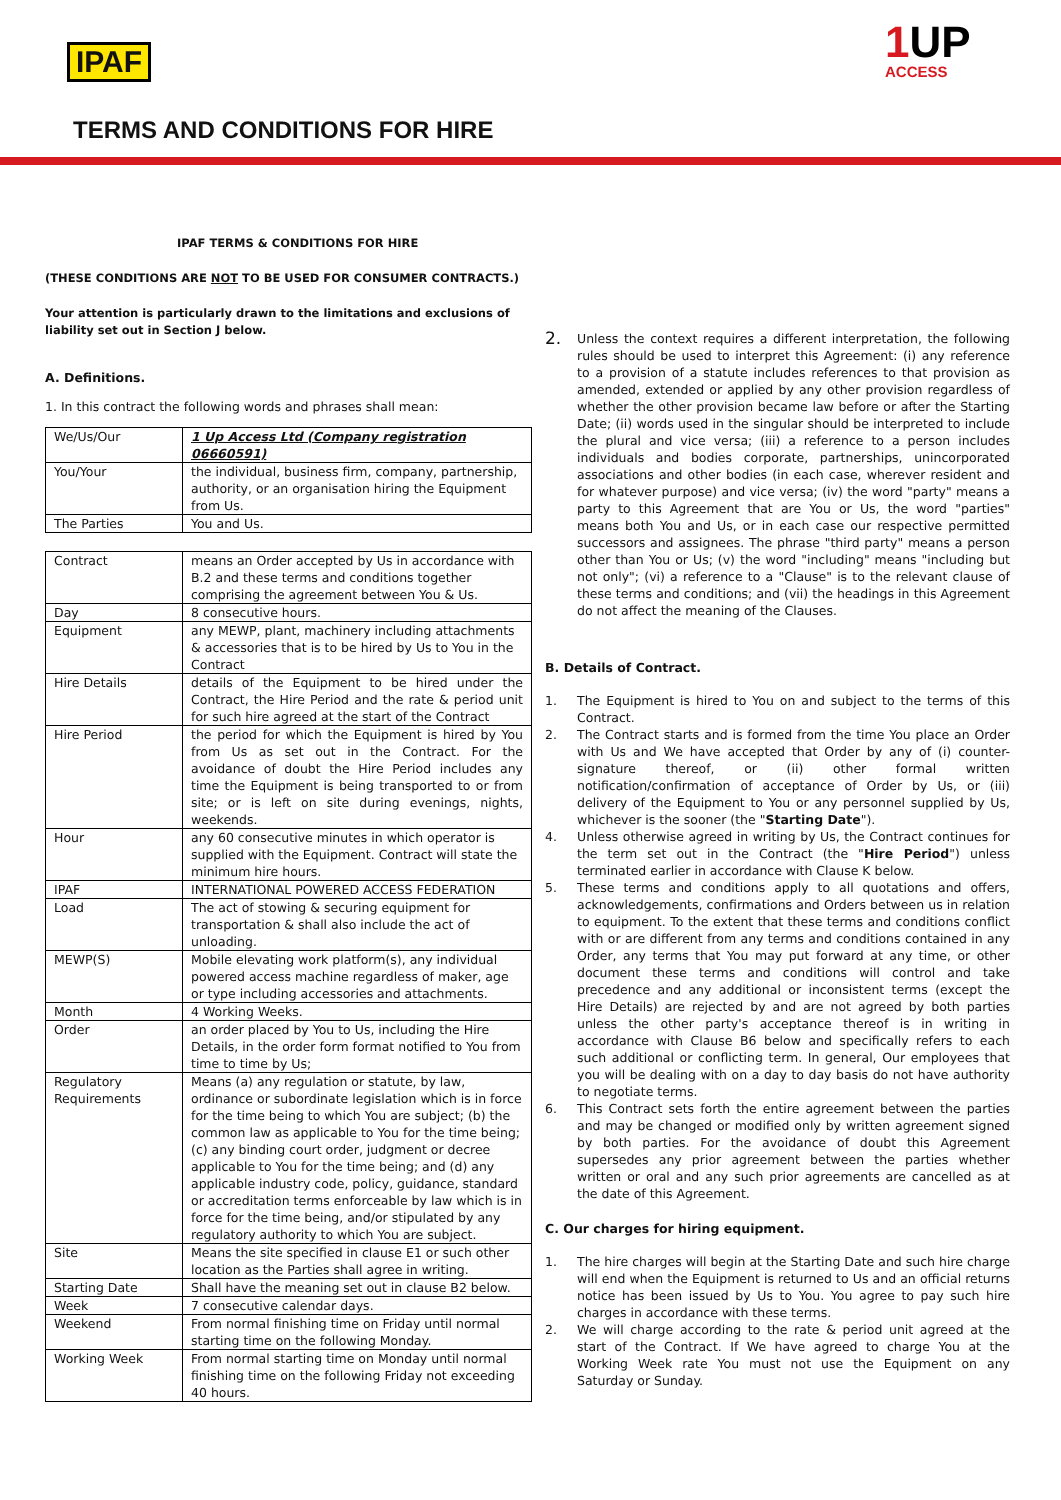IPAF 1 UP
ACCESS
TERMS AND CONDITIONS FOR HIRE
IPAF TERMS & CONDITIONS FOR HIRE
(THESE CONDITIONS ARE NOT TO BE USED FOR CONSUMER CONTRACTS.)
Your attention is particularly drawn to the limitations and exclusions of liability set out in Section J below.
A. Definitions.
1. In this contract the following words and phrases shall mean:
| We/Us/Our | 1 Up Access Ltd (Company registration 06660591) |
| You/Your | the individual, business firm, company, partnership, authority, or an organisation hiring the Equipment from Us. |
| The Parties | You and Us. |
| Contract | means an Order accepted by Us in accordance with B.2 and these terms and conditions together comprising the agreement between You & Us. |
| Day | 8 consecutive hours. |
| Equipment | any MEWP, plant, machinery including attachments & accessories that is to be hired by Us to You in the Contract |
| Hire Details | details of the Equipment to be hired under the Contract, the Hire Period and the rate & period unit for such hire agreed at the start of the Contract |
| Hire Period | the period for which the Equipment is hired by You from Us as set out in the Contract. For the avoidance of doubt the Hire Period includes any time the Equipment is being transported to or from site; or is left on site during evenings, nights, weekends. |
| Hour | any 60 consecutive minutes in which operator is supplied with the Equipment. Contract will state the minimum hire hours. |
| IPAF | INTERNATIONAL POWERED ACCESS FEDERATION |
| Load | The act of stowing & securing equipment for transportation & shall also include the act of unloading. |
| MEWP(S) | Mobile elevating work platform(s), any individual powered access machine regardless of maker, age or type including accessories and attachments. |
| Month | 4 Working Weeks. |
| Order | an order placed by You to Us, including the Hire Details, in the order form format notified to You from time to time by Us; |
| Regulatory Requirements | Means (a) any regulation or statute, by law, ordinance or subordinate legislation which is in force for the time being to which You are subject; (b) the common law as applicable to You for the time being;(c) any binding court order, judgment or decree applicable to You for the time being; and (d) any applicable industry code, policy, guidance, standard or accreditation terms enforceable by law which is in force for the time being, and/or stipulated by any regulatory authority to which You are subject. |
| Site | Means the site specified in clause E1 or such other location as the Parties shall agree in writing. |
| Starting Date | Shall have the meaning set out in clause B2 below. |
| Week | 7 consecutive calendar days. |
| Weekend | From normal finishing time on Friday until normal starting time on the following Monday. |
| Working Week | From normal starting time on Monday until normal finishing time on the following Friday not exceeding 40 hours. |
2. Unless the context requires a different interpretation, the following rules should be used to interpret this Agreement: (i) any reference to a provision of a statute includes references to that provision as amended, extended or applied by any other provision regardless of whether the other provision became law before or after the Starting Date; (ii) words used in the singular should be interpreted to include the plural and vice versa; (iii) a reference to a person includes individuals and bodies corporate, partnerships, unincorporated associations and other bodies (in each case, wherever resident and for whatever purpose) and vice versa; (iv) the word "party" means a party to this Agreement that are You or Us, the word "parties" means both You and Us, or in each case our respective permitted successors and assignees. The phrase "third party" means a person other than You or Us; (v) the word "including" means "including but not only"; (vi) a reference to a "Clause" is to the relevant clause of these terms and conditions; and (vii) the headings in this Agreement do not affect the meaning of the Clauses.
B. Details of Contract.
1. The Equipment is hired to You on and subject to the terms of this Contract.
2. The Contract starts and is formed from the time You place an Order with Us and We have accepted that Order by any of (i) counter-signature thereof, or (ii) other formal written notification/confirmation of acceptance of Order by Us, or (iii) delivery of the Equipment to You or any personnel supplied by Us, whichever is the sooner (the "Starting Date").
4. Unless otherwise agreed in writing by Us, the Contract continues for the term set out in the Contract (the "Hire Period") unless terminated earlier in accordance with Clause K below.
5. These terms and conditions apply to all quotations and offers, acknowledgements, confirmations and Orders between us in relation to equipment. To the extent that these terms and conditions conflict with or are different from any terms and conditions contained in any Order, any terms that You may put forward at any time, or other document these terms and conditions will control and take precedence and any additional or inconsistent terms (except the Hire Details) are rejected by and are not agreed by both parties unless the other party's acceptance thereof is in writing in accordance with Clause B6 below and specifically refers to each such additional or conflicting term. In general, Our employees that you will be dealing with on a day to day basis do not have authority to negotiate terms.
6. This Contract sets forth the entire agreement between the parties and may be changed or modified only by written agreement signed by both parties. For the avoidance of doubt this Agreement supersedes any prior agreement between the parties whether written or oral and any such prior agreements are cancelled as at the date of this Agreement.
C. Our charges for hiring equipment.
1. The hire charges will begin at the Starting Date and such hire charge will end when the Equipment is returned to Us and an official returns notice has been issued by Us to You. You agree to pay such hire charges in accordance with these terms.
2. We will charge according to the rate & period unit agreed at the start of the Contract. If We have agreed to charge You at the Working Week rate You must not use the Equipment on any Saturday or Sunday.